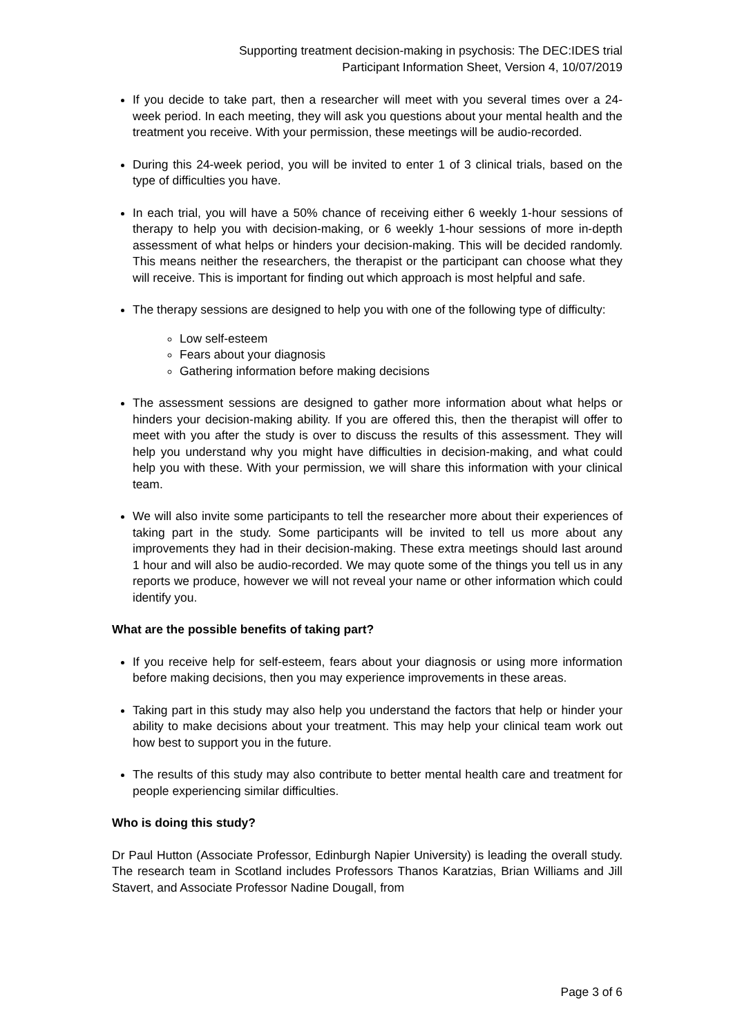Supporting treatment decision-making in psychosis: The DEC:IDES trial
Participant Information Sheet, Version 4, 10/07/2019
If you decide to take part, then a researcher will meet with you several times over a 24-week period. In each meeting, they will ask you questions about your mental health and the treatment you receive. With your permission, these meetings will be audio-recorded.
During this 24-week period, you will be invited to enter 1 of 3 clinical trials, based on the type of difficulties you have.
In each trial, you will have a 50% chance of receiving either 6 weekly 1-hour sessions of therapy to help you with decision-making, or 6 weekly 1-hour sessions of more in-depth assessment of what helps or hinders your decision-making. This will be decided randomly. This means neither the researchers, the therapist or the participant can choose what they will receive. This is important for finding out which approach is most helpful and safe.
The therapy sessions are designed to help you with one of the following type of difficulty:
Low self-esteem
Fears about your diagnosis
Gathering information before making decisions
The assessment sessions are designed to gather more information about what helps or hinders your decision-making ability. If you are offered this, then the therapist will offer to meet with you after the study is over to discuss the results of this assessment. They will help you understand why you might have difficulties in decision-making, and what could help you with these. With your permission, we will share this information with your clinical team.
We will also invite some participants to tell the researcher more about their experiences of taking part in the study. Some participants will be invited to tell us more about any improvements they had in their decision-making. These extra meetings should last around 1 hour and will also be audio-recorded. We may quote some of the things you tell us in any reports we produce, however we will not reveal your name or other information which could identify you.
What are the possible benefits of taking part?
If you receive help for self-esteem, fears about your diagnosis or using more information before making decisions, then you may experience improvements in these areas.
Taking part in this study may also help you understand the factors that help or hinder your ability to make decisions about your treatment. This may help your clinical team work out how best to support you in the future.
The results of this study may also contribute to better mental health care and treatment for people experiencing similar difficulties.
Who is doing this study?
Dr Paul Hutton (Associate Professor, Edinburgh Napier University) is leading the overall study. The research team in Scotland includes Professors Thanos Karatzias, Brian Williams and Jill Stavert, and Associate Professor Nadine Dougall, from
Page 3 of 6